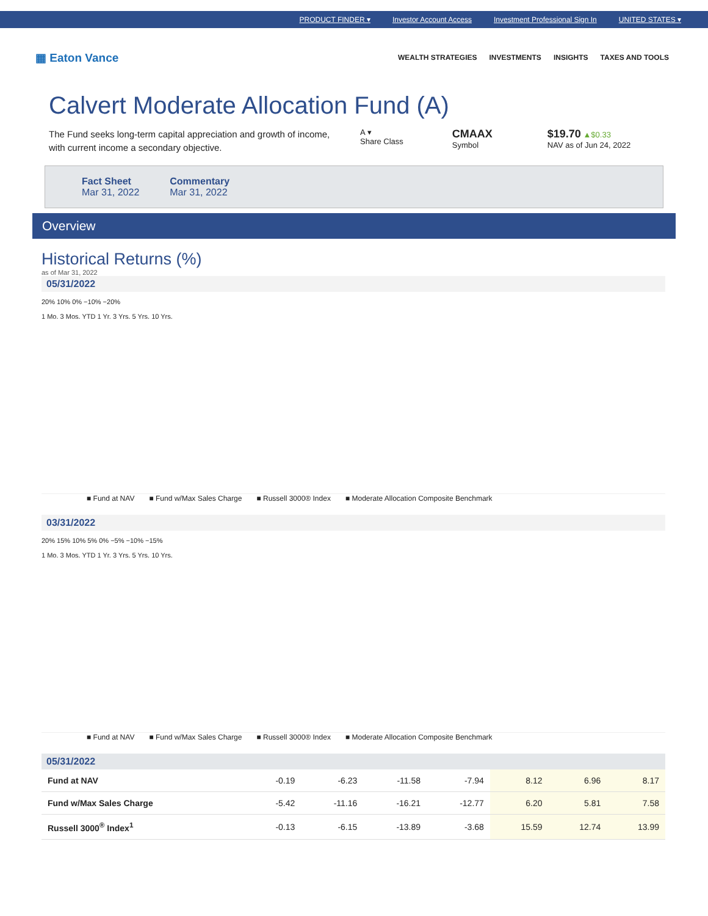PRODUCT FINDER ▾ Investor Account Access Investment Professional Sign In UNITED STATES ▾
▦ Eaton Vance
WEALTH STRATEGIES INVESTMENTS INSIGHTS TAXES AND TOOLS
Calvert Moderate Allocation Fund (A)
The Fund seeks long-term capital appreciation and growth of income, with current income a secondary objective.
A ▾
Share Class
CMAAX
Symbol
$19.70 ▲$0.33
NAV as of Jun 24, 2022
Fact Sheet
Mar 31, 2022
Commentary
Mar 31, 2022
Overview
Historical Returns (%)
as of Mar 31, 2022
05/31/2022
20% 10% 0% −10% −20%
1 Mo. 3 Mos. YTD 1 Yr. 3 Yrs. 5 Yrs. 10 Yrs.
■ Fund at NAV ■ Fund w/Max Sales Charge ■ Russell 3000® Index ■ Moderate Allocation Composite Benchmark
03/31/2022
20% 15% 10% 5% 0% −5% −10% −15%
1 Mo. 3 Mos. YTD 1 Yr. 3 Yrs. 5 Yrs. 10 Yrs.
■ Fund at NAV ■ Fund w/Max Sales Charge ■ Russell 3000® Index ■ Moderate Allocation Composite Benchmark
05/31/2022
| Fund at NAV | -0.19 | -6.23 | -11.58 | -7.94 | 8.12 | 6.96 | 8.17 |
| Fund w/Max Sales Charge | -5.42 | -11.16 | -16.21 | -12.77 | 6.20 | 5.81 | 7.58 |
| Russell 3000<sup>®</sup> Index<sup>1</sup> | -0.13 | -6.15 | -13.89 | -3.68 | 15.59 | 12.74 | 13.99 |